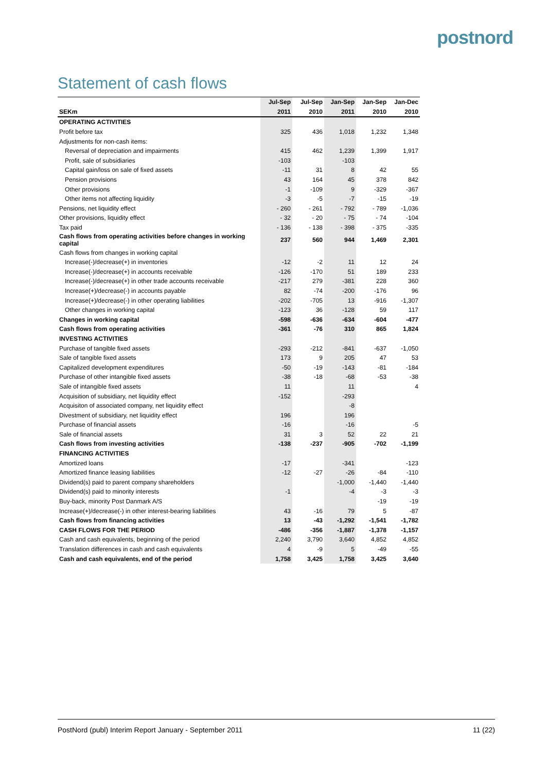postnord
Statement of cash flows
| | Jul-Sep | Jul-Sep | Jan-Sep | Jan-Sep | Jan-Dec |
| --- | --- | --- | --- | --- | --- |
| SEKm | 2011 | 2010 | 2011 | 2010 | 2010 |
| OPERATING ACTIVITIES | | | | | |
| Profit before tax | 325 | 436 | 1,018 | 1,232 | 1,348 |
| Adjustments for non-cash items: | | | | | |
| Reversal of depreciation and impairments | 415 | 462 | 1,239 | 1,399 | 1,917 |
| Profit, sale of subsidiaries | -103 | | -103 | | |
| Capital gain/loss on sale of fixed assets | -11 | 31 | 8 | 42 | 55 |
| Pension provisions | 43 | 164 | 45 | 378 | 842 |
| Other provisions | -1 | -109 | 9 | -329 | -367 |
| Other items not affecting liquidity | -3 | -5 | -7 | -15 | -19 |
| Pensions, net liquidity effect | - 260 | - 261 | - 792 | - 789 | -1,036 |
| Other provisions, liquidity effect | - 32 | - 20 | - 75 | - 74 | -104 |
| Tax paid | - 136 | - 138 | - 398 | - 375 | -335 |
| Cash flows from operating activities before changes in working capital | 237 | 560 | 944 | 1,469 | 2,301 |
| Cash flows from changes in working capital | | | | | |
| Increase(-)/decrease(+) in inventories | -12 | -2 | 11 | 12 | 24 |
| Increase(-)/decrease(+) in accounts receivable | -126 | -170 | 51 | 189 | 233 |
| Increase(-)/decrease(+) in other trade accounts receivable | -217 | 279 | -381 | 228 | 360 |
| Increase(+)/decrease(-) in accounts payable | 82 | -74 | -200 | -176 | 96 |
| Increase(+)/decrease(-) in other operating liabilities | -202 | -705 | 13 | -916 | -1,307 |
| Other changes in working capital | -123 | 36 | -128 | 59 | 117 |
| Changes in working capital | -598 | -636 | -634 | -604 | -477 |
| Cash flows from operating activities | -361 | -76 | 310 | 865 | 1,824 |
| INVESTING ACTIVITIES | | | | | |
| Purchase of tangible fixed assets | -293 | -212 | -841 | -637 | -1,050 |
| Sale of tangible fixed assets | 173 | 9 | 205 | 47 | 53 |
| Capitalized development expenditures | -50 | -19 | -143 | -81 | -184 |
| Purchase of other intangible fixed assets | -38 | -18 | -68 | -53 | -38 |
| Sale of intangible fixed assets | 11 | | 11 | | 4 |
| Acquisition of subsidiary, net liquidity effect | -152 | | -293 | | |
| Acquisiton of associated company, net liquidity effect | | | -8 | | |
| Divestment of subsidiary, net liquidity effect | 196 | | 196 | | |
| Purchase of financial assets | -16 | | -16 | | -5 |
| Sale of financial assets | 31 | 3 | 52 | 22 | 21 |
| Cash flows from investing activities | -138 | -237 | -905 | -702 | -1,199 |
| FINANCING ACTIVITIES | | | | | |
| Amortized loans | -17 | | -341 | | -123 |
| Amortized finance leasing liabilities | -12 | -27 | -26 | -84 | -110 |
| Dividend(s) paid to parent company shareholders | | | -1,000 | -1,440 | -1,440 |
| Dividend(s) paid to minority interests | -1 | | -4 | -3 | -3 |
| Buy-back, minority Post Danmark A/S | | | | -19 | -19 |
| Increase(+)/decrease(-) in other interest-bearing liabilities | 43 | -16 | 79 | 5 | -87 |
| Cash flows from financing activities | 13 | -43 | -1,292 | -1,541 | -1,782 |
| CASH FLOWS FOR THE PERIOD | -486 | -356 | -1,887 | -1,378 | -1,157 |
| Cash and cash equivalents, beginning of the period | 2,240 | 3,790 | 3,640 | 4,852 | 4,852 |
| Translation differences in cash and cash equivalents | 4 | -9 | 5 | -49 | -55 |
| Cash and cash equivalents, end of the period | 1,758 | 3,425 | 1,758 | 3,425 | 3,640 |
PostNord (publ) Interim Report January - September 2011 11 (22)